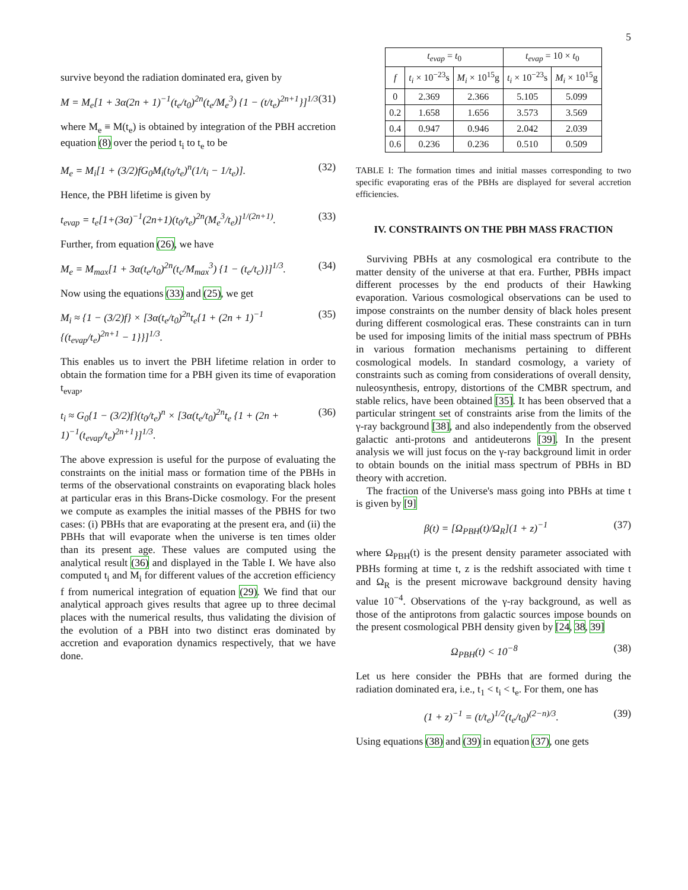5
survive beyond the radiation dominated era, given by
M = M<sub>e</sub>[1 + 3α(2n + 1)<sup>−1</sup>(t<sub>e</sub>/t<sub>0</sub>)<sup>2n</sup>(t<sub>e</sub>/M<sub>e</sub><sup>3</sup>) {1 − (t/t<sub>e</sub>)<sup>2n+1</sup>}]<sup>1/3</sup> (31)
where M<sub>e</sub> ≡ M(t<sub>e</sub>) is obtained by integration of the PBH accretion equation (8) over the period t<sub>i</sub> to t<sub>e</sub> to be
M<sub>e</sub> = M<sub>i</sub>[1 + (3/2)fG<sub>0</sub>M<sub>i</sub>(t<sub>0</sub>/t<sub>e</sub>)<sup>n</sup>(1/t<sub>i</sub> − 1/t<sub>e</sub>)]. (32)
Hence, the PBH lifetime is given by
t<sub>evap</sub> = t<sub>e</sub>[1+(3α)<sup>−1</sup>(2n+1)(t<sub>0</sub>/t<sub>e</sub>)<sup>2n</sup>(M<sub>e</sub><sup>3</sup>/t<sub>e</sub>)]<sup>1/(2n+1)</sup>. (33)
Further, from equation (26), we have
M<sub>e</sub> = M<sub>max</sub>[1 + 3α(t<sub>e</sub>/t<sub>0</sub>)<sup>2n</sup>(t<sub>c</sub>/M<sub>max</sub><sup>3</sup>) {1 − (t<sub>e</sub>/t<sub>c</sub>)}]<sup>1/3</sup>. (34)
Now using the equations (33) and (25), we get
M<sub>i</sub> ≈ {1 − (3/2)f} × [3α(t<sub>e</sub>/t<sub>0</sub>)<sup>2n</sup>t<sub>e</sub>{1 + (2n + 1)<sup>−1</sup> {(t<sub>evap</sub>/t<sub>e</sub>)<sup>2n+1</sup> − 1}}]<sup>1/3</sup>. (35)
This enables us to invert the PBH lifetime relation in order to obtain the formation time for a PBH given its time of evaporation t<sub>evap</sub>,
t<sub>i</sub> ≈ G<sub>0</sub>{1 − (3/2)f}(t<sub>0</sub>/t<sub>e</sub>)<sup>n</sup> × [3α(t<sub>e</sub>/t<sub>0</sub>)<sup>2n</sup>t<sub>e</sub> {1 + (2n + 1)<sup>−1</sup>(t<sub>evap</sub>/t<sub>e</sub>)<sup>2n+1</sup>}]<sup>1/3</sup>. (36)
The above expression is useful for the purpose of evaluating the constraints on the initial mass or formation time of the PBHs in terms of the observational constraints on evaporating black holes at particular eras in this Brans-Dicke cosmology. For the present we compute as examples the initial masses of the PBHS for two cases: (i) PBHs that are evaporating at the present era, and (ii) the PBHs that will evaporate when the universe is ten times older than its present age. These values are computed using the analytical result (36) and displayed in the Table I. We have also computed t<sub>i</sub> and M<sub>i</sub> for different values of the accretion efficiency f from numerical integration of equation (29). We find that our analytical approach gives results that agree up to three decimal places with the numerical results, thus validating the division of the evolution of a PBH into two distinct eras dominated by accretion and evaporation dynamics respectively, that we have done.
| t<sub>evap</sub> = t<sub>0</sub> | | | t<sub>evap</sub> = 10 × t<sub>0</sub> | |
| --- | --- | --- | --- | --- |
| f | t<sub>i</sub> × 10<sup>−23</sup>s | M<sub>i</sub> × 10<sup>15</sup>g | t<sub>i</sub> × 10<sup>−23</sup>s | M<sub>i</sub> × 10<sup>15</sup>g |
| 0 | 2.369 | 2.366 | 5.105 | 5.099 |
| 0.2 | 1.658 | 1.656 | 3.573 | 3.569 |
| 0.4 | 0.947 | 0.946 | 2.042 | 2.039 |
| 0.6 | 0.236 | 0.236 | 0.510 | 0.509 |
TABLE I: The formation times and initial masses corresponding to two specific evaporating eras of the PBHs are displayed for several accretion efficiencies.
IV. CONSTRAINTS ON THE PBH MASS FRACTION
Surviving PBHs at any cosmological era contribute to the matter density of the universe at that era. Further, PBHs impact different processes by the end products of their Hawking evaporation. Various cosmological observations can be used to impose constraints on the number density of black holes present during different cosmological eras. These constraints can in turn be used for imposing limits of the initial mass spectrum of PBHs in various formation mechanisms pertaining to different cosmological models. In standard cosmology, a variety of constraints such as coming from considerations of overall density, nuleosynthesis, entropy, distortions of the CMBR spectrum, and stable relics, have been obtained [35]. It has been observed that a particular stringent set of constraints arise from the limits of the γ-ray background [38], and also independently from the observed galactic anti-protons and antideuterons [39]. In the present analysis we will just focus on the γ-ray background limit in order to obtain bounds on the initial mass spectrum of PBHs in BD theory with accretion.
The fraction of the Universe's mass going into PBHs at time t is given by [9]
β(t) = [Ω<sub>PBH</sub>(t)/Ω<sub>R</sub>](1 + z)<sup>−1</sup> (37)
where Ω<sub>PBH</sub>(t) is the present density parameter associated with PBHs forming at time t, z is the redshift associated with time t and Ω<sub>R</sub> is the present microwave background density having value 10<sup>−4</sup>. Observations of the γ-ray background, as well as those of the antiprotons from galactic sources impose bounds on the present cosmological PBH density given by [24, 38, 39]
Ω<sub>PBH</sub>(t) < 10<sup>−8</sup> (38)
Let us here consider the PBHs that are formed during the radiation dominated era, i.e., t<sub>1</sub> < t<sub>i</sub> < t<sub>e</sub>. For them, one has
(1 + z)<sup>−1</sup> = (t/t<sub>e</sub>)<sup>1/2</sup>(t<sub>e</sub>/t<sub>0</sub>)<sup>(2−n)/3</sup>. (39)
Using equations (38) and (39) in equation (37), one gets